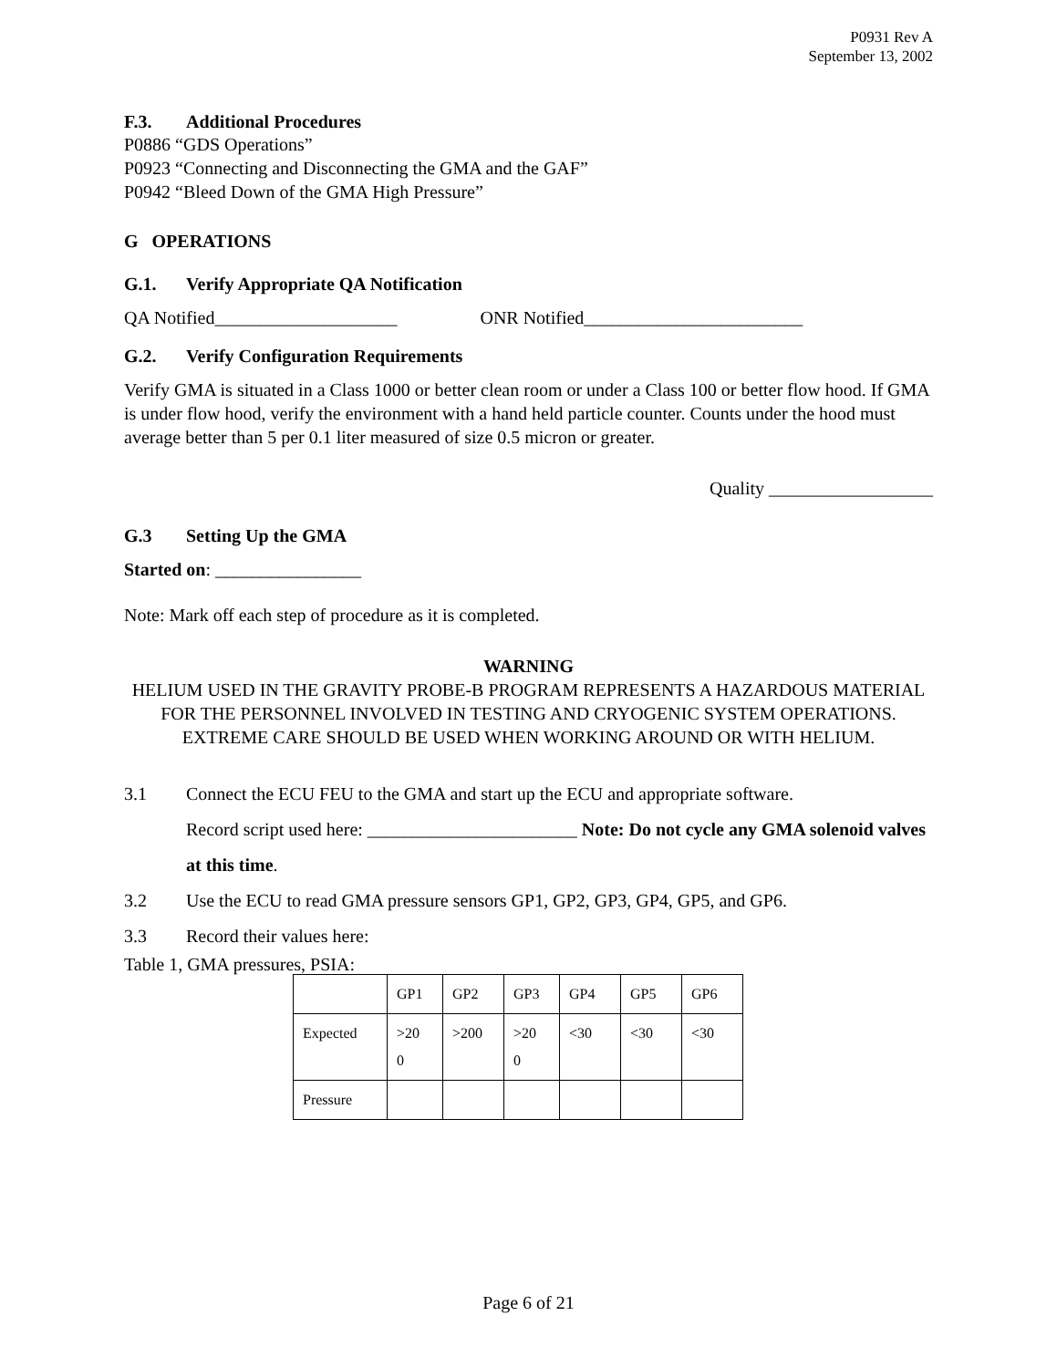P0931 Rev A
September 13, 2002
F.3. Additional Procedures
P0886 “GDS Operations”
P0923 “Connecting and Disconnecting the GMA and the GAF”
P0942 “Bleed Down of the GMA High Pressure”
G OPERATIONS
G.1. Verify Appropriate QA Notification
QA Notified____________________ ONR Notified________________________
G.2. Verify Configuration Requirements
Verify GMA is situated in a Class 1000 or better clean room or under a Class 100 or better flow hood. If GMA is under flow hood, verify the environment with a hand held particle counter. Counts under the hood must average better than 5 per 0.1 liter measured of size 0.5 micron or greater.
Quality __________________
G.3 Setting Up the GMA
Started on: ________________
Note: Mark off each step of procedure as it is completed.
WARNING
HELIUM USED IN THE GRAVITY PROBE-B PROGRAM REPRESENTS A HAZARDOUS MATERIAL FOR THE PERSONNEL INVOLVED IN TESTING AND CRYOGENIC SYSTEM OPERATIONS. EXTREME CARE SHOULD BE USED WHEN WORKING AROUND OR WITH HELIUM.
3.1 Connect the ECU FEU to the GMA and start up the ECU and appropriate software.
Record script used here: _______________________ Note: Do not cycle any GMA solenoid valves at this time.
3.2 Use the ECU to read GMA pressure sensors GP1, GP2, GP3, GP4, GP5, and GP6.
3.3 Record their values here:
Table 1, GMA pressures, PSIA:
| | GP1 | GP2 | GP3 | GP4 | GP5 | GP6 |
| Expected | >20 0 | >200 | >20 0 | <30 | <30 | <30 |
| Pressure | | | | | | |
Page 6 of 21